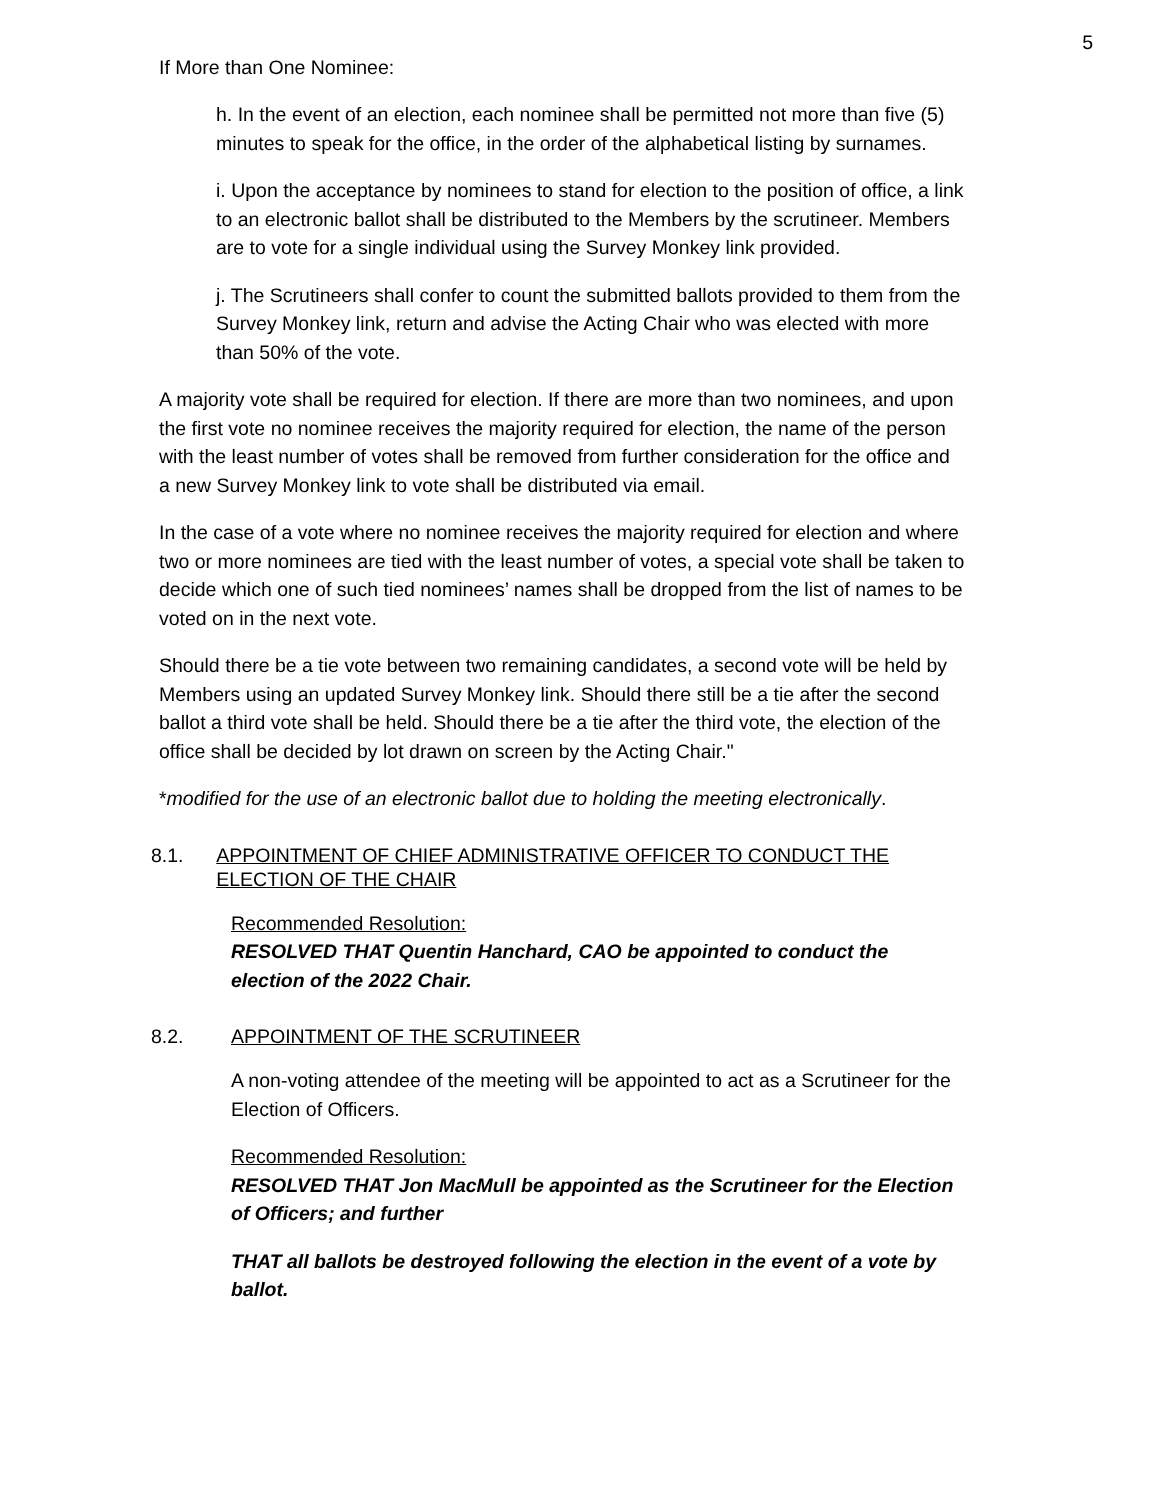5
If More than One Nominee:
h. In the event of an election, each nominee shall be permitted not more than five (5) minutes to speak for the office, in the order of the alphabetical listing by surnames.
i. Upon the acceptance by nominees to stand for election to the position of office, a link to an electronic ballot shall be distributed to the Members by the scrutineer. Members are to vote for a single individual using the Survey Monkey link provided.
j. The Scrutineers shall confer to count the submitted ballots provided to them from the Survey Monkey link, return and advise the Acting Chair who was elected with more than 50% of the vote.
A majority vote shall be required for election. If there are more than two nominees, and upon the first vote no nominee receives the majority required for election, the name of the person with the least number of votes shall be removed from further consideration for the office and a new Survey Monkey link to vote shall be distributed via email.
In the case of a vote where no nominee receives the majority required for election and where two or more nominees are tied with the least number of votes, a special vote shall be taken to decide which one of such tied nominees’ names shall be dropped from the list of names to be voted on in the next vote.
Should there be a tie vote between two remaining candidates, a second vote will be held by Members using an updated Survey Monkey link. Should there still be a tie after the second ballot a third vote shall be held. Should there be a tie after the third vote, the election of the office shall be decided by lot drawn on screen by the Acting Chair."
*modified for the use of an electronic ballot due to holding the meeting electronically.
8.1. APPOINTMENT OF CHIEF ADMINISTRATIVE OFFICER TO CONDUCT THE ELECTION OF THE CHAIR
Recommended Resolution:
RESOLVED THAT Quentin Hanchard, CAO be appointed to conduct the election of the 2022 Chair.
8.2. APPOINTMENT OF THE SCRUTINEER
A non-voting attendee of the meeting will be appointed to act as a Scrutineer for the Election of Officers.
Recommended Resolution:
RESOLVED THAT Jon MacMull be appointed as the Scrutineer for the Election of Officers; and further
THAT all ballots be destroyed following the election in the event of a vote by ballot.